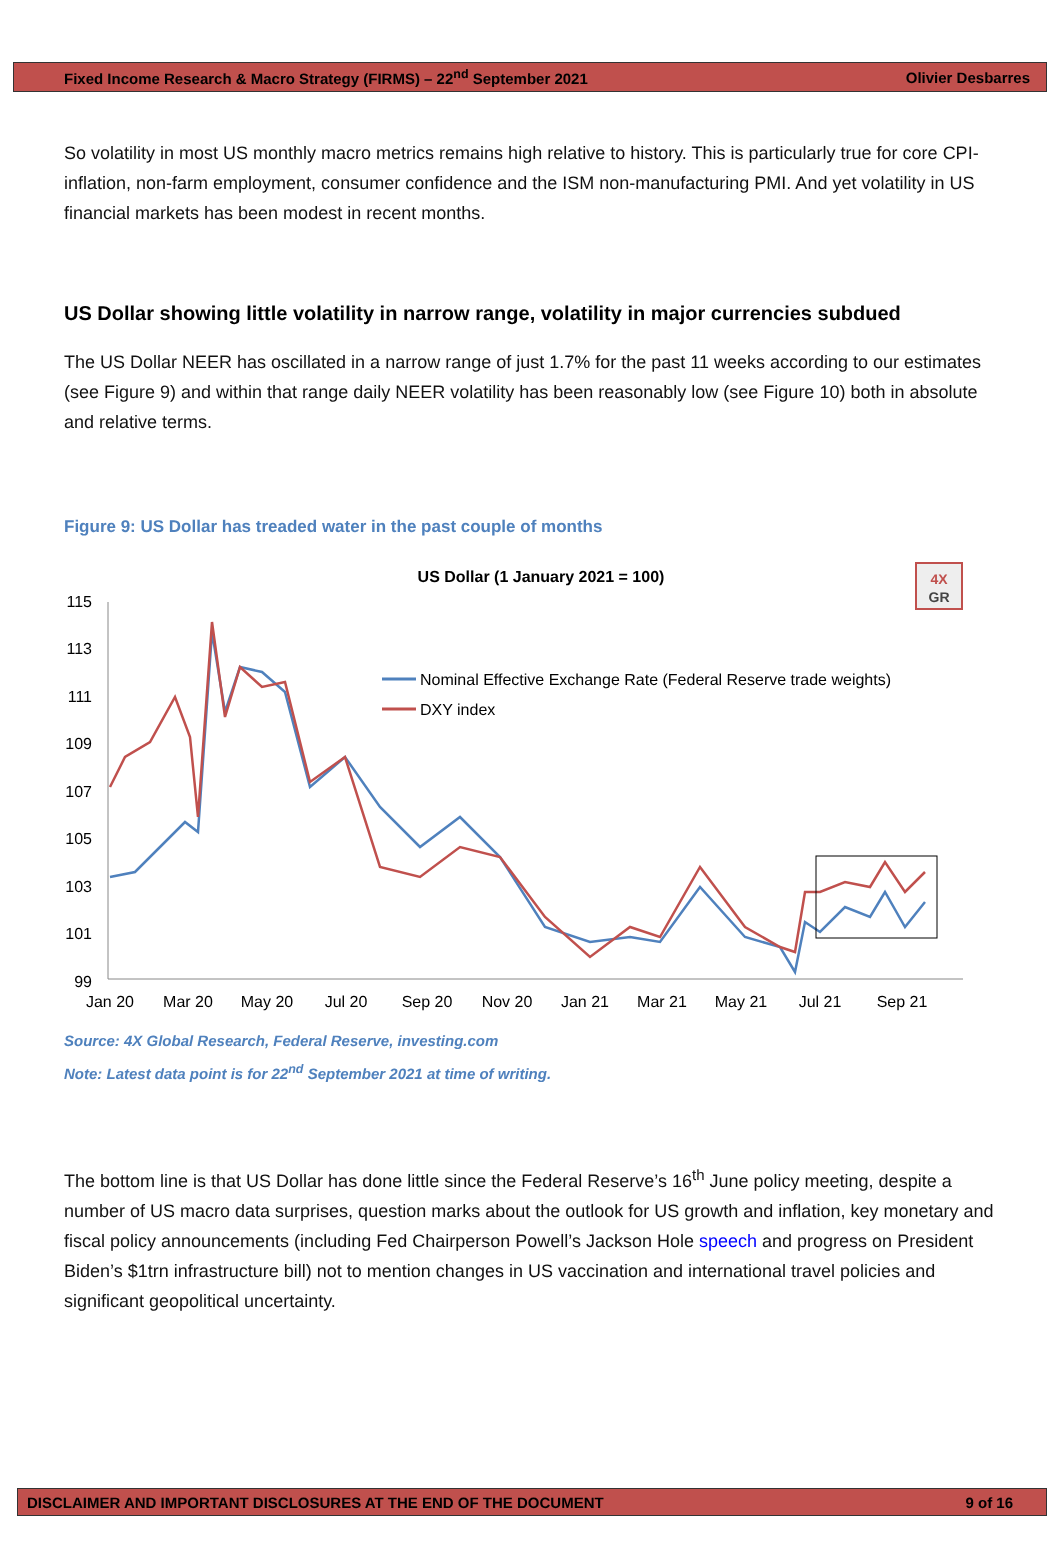Fixed Income Research & Macro Strategy (FIRMS) – 22<sup>nd</sup> September 2021 Olivier Desbarres
So volatility in most US monthly macro metrics remains high relative to history. This is particularly true for core CPI-inflation, non-farm employment, consumer confidence and the ISM non-manufacturing PMI. And yet volatility in US financial markets has been modest in recent months.
US Dollar showing little volatility in narrow range, volatility in major currencies subdued
The US Dollar NEER has oscillated in a narrow range of just 1.7% for the past 11 weeks according to our estimates (see Figure 9) and within that range daily NEER volatility has been reasonably low (see Figure 10) both in absolute and relative terms.
Figure 9: US Dollar has treaded water in the past couple of months
US Dollar (1 January 2021 = 100)
4X
GR
115
113
111
109
107
105
103
101
99
Jan 20
Mar 20
May 20
Jul 20
Sep 20
Nov 20
Jan 21
Mar 21
May 21
Jul 21
Sep 21
Nominal Effective Exchange Rate (Federal Reserve trade weights)
DXY index
Source: 4X Global Research, Federal Reserve, investing.com
Note: Latest data point is for 22<sup>nd</sup> September 2021 at time of writing.
The bottom line is that US Dollar has done little since the Federal Reserve’s 16<sup>th</sup> June policy meeting, despite a number of US macro data surprises, question marks about the outlook for US growth and inflation, key monetary and fiscal policy announcements (including Fed Chairperson Powell’s Jackson Hole speech and progress on President Biden’s $1trn infrastructure bill) not to mention changes in US vaccination and international travel policies and significant geopolitical uncertainty.
DISCLAIMER AND IMPORTANT DISCLOSURES AT THE END OF THE DOCUMENT 9 of 16